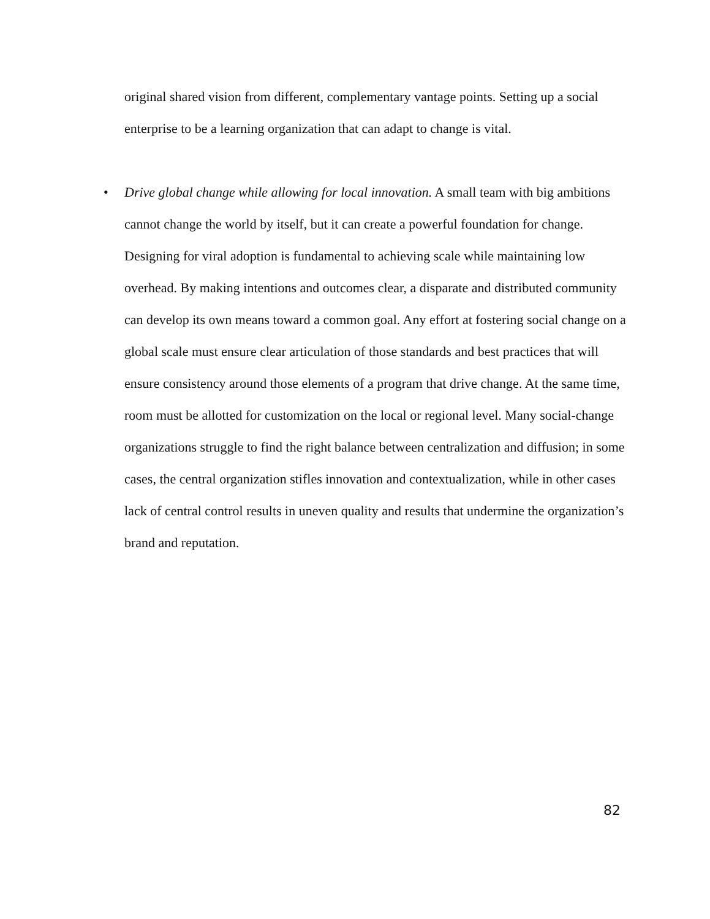original shared vision from different, complementary vantage points. Setting up a social enterprise to be a learning organization that can adapt to change is vital.
• Drive global change while allowing for local innovation. A small team with big ambitions cannot change the world by itself, but it can create a powerful foundation for change. Designing for viral adoption is fundamental to achieving scale while maintaining low overhead. By making intentions and outcomes clear, a disparate and distributed community can develop its own means toward a common goal. Any effort at fostering social change on a global scale must ensure clear articulation of those standards and best practices that will ensure consistency around those elements of a program that drive change. At the same time, room must be allotted for customization on the local or regional level. Many social-change organizations struggle to find the right balance between centralization and diffusion; in some cases, the central organization stifles innovation and contextualization, while in other cases lack of central control results in uneven quality and results that undermine the organization’s brand and reputation.
82